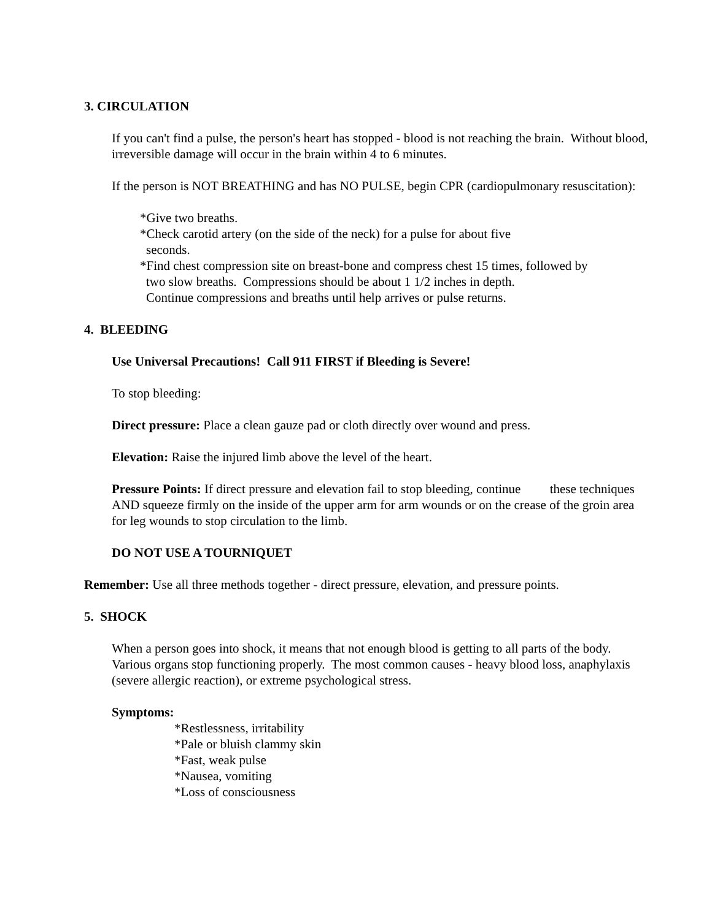3. CIRCULATION
If you can't find a pulse, the person's heart has stopped - blood is not reaching the brain. Without blood, irreversible damage will occur in the brain within 4 to 6 minutes.
If the person is NOT BREATHING and has NO PULSE, begin CPR (cardiopulmonary resuscitation):
*Give two breaths.
*Check carotid artery (on the side of the neck) for a pulse for about five
seconds.
*Find chest compression site on breast-bone and compress chest 15 times, followed by
two slow breaths. Compressions should be about 1 1/2 inches in depth.
Continue compressions and breaths until help arrives or pulse returns.
4. BLEEDING
Use Universal Precautions! Call 911 FIRST if Bleeding is Severe!
To stop bleeding:
Direct pressure: Place a clean gauze pad or cloth directly over wound and press.
Elevation: Raise the injured limb above the level of the heart.
Pressure Points: If direct pressure and elevation fail to stop bleeding, continue these techniques AND squeeze firmly on the inside of the upper arm for arm wounds or on the crease of the groin area for leg wounds to stop circulation to the limb.
DO NOT USE A TOURNIQUET
Remember: Use all three methods together - direct pressure, elevation, and pressure points.
5. SHOCK
When a person goes into shock, it means that not enough blood is getting to all parts of the body. Various organs stop functioning properly. The most common causes - heavy blood loss, anaphylaxis (severe allergic reaction), or extreme psychological stress.
Symptoms:
*Restlessness, irritability
*Pale or bluish clammy skin
*Fast, weak pulse
*Nausea, vomiting
*Loss of consciousness